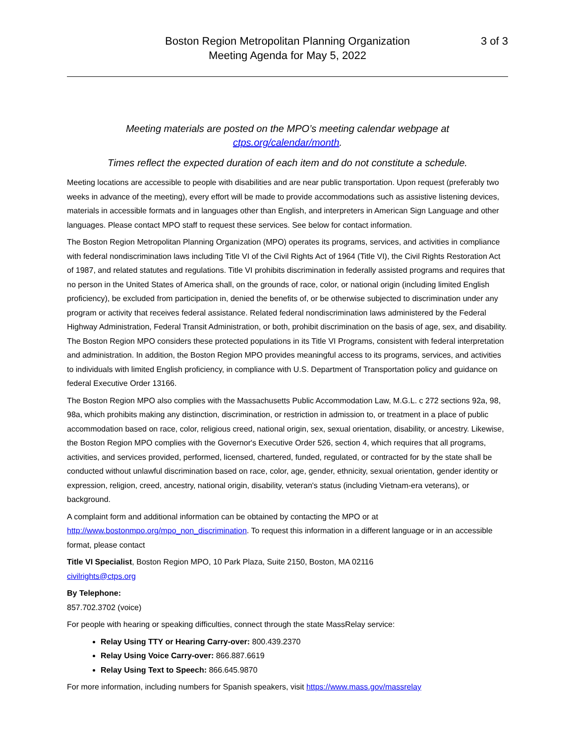Boston Region Metropolitan Planning Organization
Meeting Agenda for May 5, 2022
3 of 3
Meeting materials are posted on the MPO’s meeting calendar webpage at
ctps.org/calendar/month.
Times reflect the expected duration of each item and do not constitute a schedule.
Meeting locations are accessible to people with disabilities and are near public transportation. Upon request (preferably two weeks in advance of the meeting), every effort will be made to provide accommodations such as assistive listening devices, materials in accessible formats and in languages other than English, and interpreters in American Sign Language and other languages. Please contact MPO staff to request these services. See below for contact information.
The Boston Region Metropolitan Planning Organization (MPO) operates its programs, services, and activities in compliance with federal nondiscrimination laws including Title VI of the Civil Rights Act of 1964 (Title VI), the Civil Rights Restoration Act of 1987, and related statutes and regulations. Title VI prohibits discrimination in federally assisted programs and requires that no person in the United States of America shall, on the grounds of race, color, or national origin (including limited English proficiency), be excluded from participation in, denied the benefits of, or be otherwise subjected to discrimination under any program or activity that receives federal assistance. Related federal nondiscrimination laws administered by the Federal Highway Administration, Federal Transit Administration, or both, prohibit discrimination on the basis of age, sex, and disability. The Boston Region MPO considers these protected populations in its Title VI Programs, consistent with federal interpretation and administration. In addition, the Boston Region MPO provides meaningful access to its programs, services, and activities to individuals with limited English proficiency, in compliance with U.S. Department of Transportation policy and guidance on federal Executive Order 13166.
The Boston Region MPO also complies with the Massachusetts Public Accommodation Law, M.G.L. c 272 sections 92a, 98, 98a, which prohibits making any distinction, discrimination, or restriction in admission to, or treatment in a place of public accommodation based on race, color, religious creed, national origin, sex, sexual orientation, disability, or ancestry. Likewise, the Boston Region MPO complies with the Governor's Executive Order 526, section 4, which requires that all programs, activities, and services provided, performed, licensed, chartered, funded, regulated, or contracted for by the state shall be conducted without unlawful discrimination based on race, color, age, gender, ethnicity, sexual orientation, gender identity or expression, religion, creed, ancestry, national origin, disability, veteran's status (including Vietnam-era veterans), or background.
A complaint form and additional information can be obtained by contacting the MPO or at http://www.bostonmpo.org/mpo_non_discrimination. To request this information in a different language or in an accessible format, please contact
Title VI Specialist, Boston Region MPO, 10 Park Plaza, Suite 2150, Boston, MA 02116
civilrights@ctps.org
By Telephone:
857.702.3702 (voice)
For people with hearing or speaking difficulties, connect through the state MassRelay service:
Relay Using TTY or Hearing Carry-over: 800.439.2370
Relay Using Voice Carry-over: 866.887.6619
Relay Using Text to Speech: 866.645.9870
For more information, including numbers for Spanish speakers, visit https://www.mass.gov/massrelay